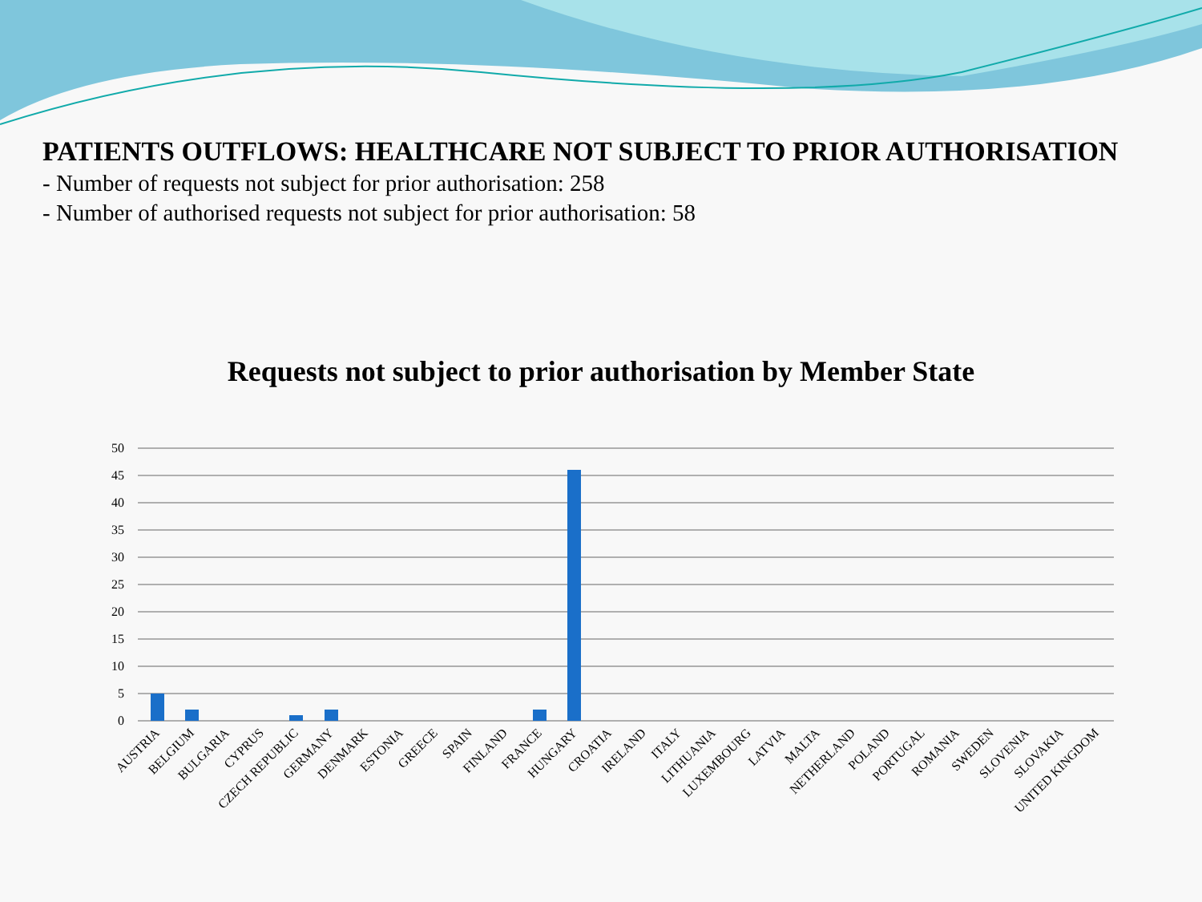PATIENTS OUTFLOWS: HEALTHCARE NOT SUBJECT TO PRIOR AUTHORISATION
- Number of requests not subject for prior authorisation: 258
- Number of authorised requests not subject for prior authorisation: 58
Requests not subject to prior authorisation by Member State
50
45
40
35
30
25
20
15
10
5
0
AUSTRIA
BELGIUM
BULGARIA
CYPRUS
CZECH REPUBLIC
GERMANY
DENMARK
ESTONIA
GREECE
SPAIN
FINLAND
FRANCE
HUNGARY
CROATIA
IRELAND
ITALY
LITHUANIA
LUXEMBOURG
LATVIA
MALTA
NETHERLAND
POLAND
PORTUGAL
ROMANIA
SWEDEN
SLOVENIA
SLOVAKIA
UNITED KINGDOM